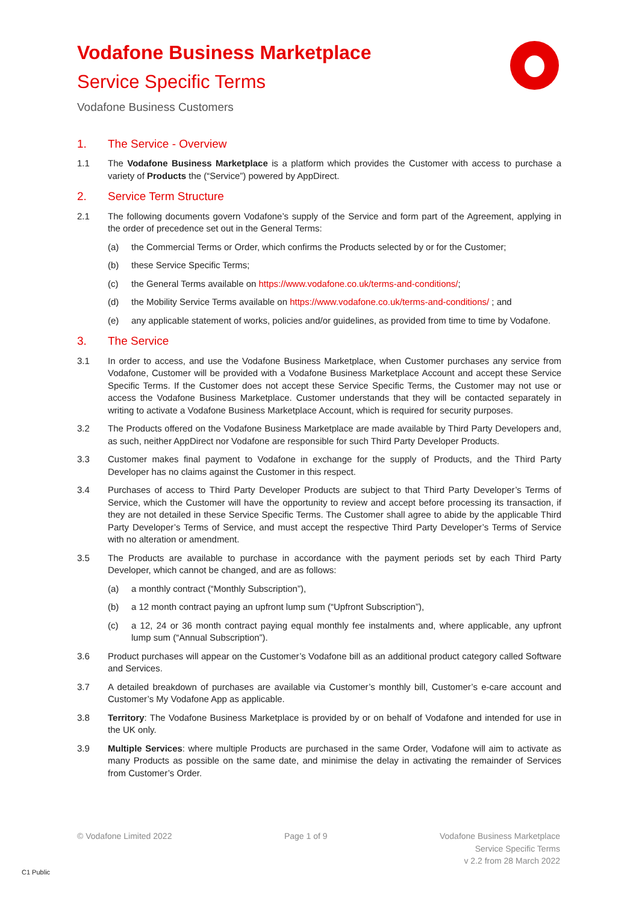Vodafone Business Marketplace
Service Specific Terms
Vodafone Business Customers
1. The Service - Overview
1.1 The Vodafone Business Marketplace is a platform which provides the Customer with access to purchase a variety of Products the (“Service”) powered by AppDirect.
2. Service Term Structure
2.1 The following documents govern Vodafone’s supply of the Service and form part of the Agreement, applying in the order of precedence set out in the General Terms:
(a) the Commercial Terms or Order, which confirms the Products selected by or for the Customer;
(b) these Service Specific Terms;
(c) the General Terms available on https://www.vodafone.co.uk/terms-and-conditions/;
(d) the Mobility Service Terms available on https://www.vodafone.co.uk/terms-and-conditions/ ; and
(e) any applicable statement of works, policies and/or guidelines, as provided from time to time by Vodafone.
3. The Service
3.1 In order to access, and use the Vodafone Business Marketplace, when Customer purchases any service from Vodafone, Customer will be provided with a Vodafone Business Marketplace Account and accept these Service Specific Terms. If the Customer does not accept these Service Specific Terms, the Customer may not use or access the Vodafone Business Marketplace. Customer understands that they will be contacted separately in writing to activate a Vodafone Business Marketplace Account, which is required for security purposes.
3.2 The Products offered on the Vodafone Business Marketplace are made available by Third Party Developers and, as such, neither AppDirect nor Vodafone are responsible for such Third Party Developer Products.
3.3 Customer makes final payment to Vodafone in exchange for the supply of Products, and the Third Party Developer has no claims against the Customer in this respect.
3.4 Purchases of access to Third Party Developer Products are subject to that Third Party Developer’s Terms of Service, which the Customer will have the opportunity to review and accept before processing its transaction, if they are not detailed in these Service Specific Terms. The Customer shall agree to abide by the applicable Third Party Developer’s Terms of Service, and must accept the respective Third Party Developer’s Terms of Service with no alteration or amendment.
3.5 The Products are available to purchase in accordance with the payment periods set by each Third Party Developer, which cannot be changed, and are as follows:
(a) a monthly contract (“Monthly Subscription”),
(b) a 12 month contract paying an upfront lump sum (“Upfront Subscription”),
(c) a 12, 24 or 36 month contract paying equal monthly fee instalments and, where applicable, any upfront lump sum (“Annual Subscription”).
3.6 Product purchases will appear on the Customer’s Vodafone bill as an additional product category called Software and Services.
3.7 A detailed breakdown of purchases are available via Customer’s monthly bill, Customer’s e-care account and Customer’s My Vodafone App as applicable.
3.8 Territory: The Vodafone Business Marketplace is provided by or on behalf of Vodafone and intended for use in the UK only.
3.9 Multiple Services: where multiple Products are purchased in the same Order, Vodafone will aim to activate as many Products as possible on the same date, and minimise the delay in activating the remainder of Services from Customer’s Order.
© Vodafone Limited 2022 Page 1 of 9 Vodafone Business Marketplace
Service Specific Terms
v 2.2 from 28 March 2022
C1 Public